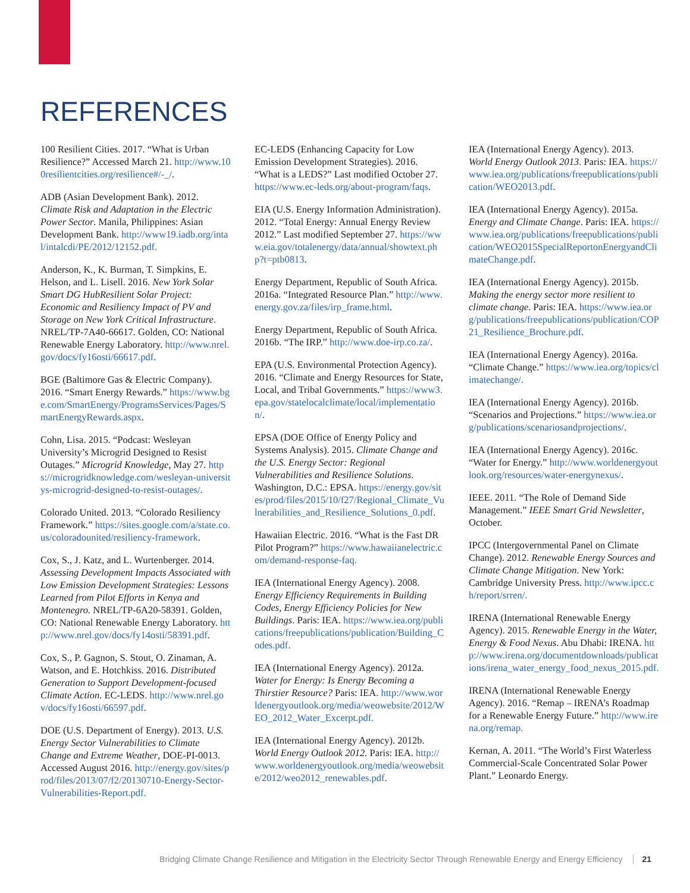REFERENCES
100 Resilient Cities. 2017. “What is Urban Resilience?” Accessed March 21. http://www.100resilientcities.org/resilience#/-_/.
ADB (Asian Development Bank). 2012. Climate Risk and Adaptation in the Electric Power Sector. Manila, Philippines: Asian Development Bank. http://www19.iadb.org/intal/intalcdi/PE/2012/12152.pdf.
Anderson, K., K. Burman, T. Simpkins, E. Helson, and L. Lisell. 2016. New York Solar Smart DG HubResilient Solar Project: Economic and Resiliency Impact of PV and Storage on New York Critical Infrastructure. NREL/TP-7A40-66617. Golden, CO: National Renewable Energy Laboratory. http://www.nrel.gov/docs/fy16osti/66617.pdf.
BGE (Baltimore Gas & Electric Company). 2016. “Smart Energy Rewards.” https://www.bge.com/SmartEnergy/ProgramsServices/Pages/SmartEnergyRewards.aspx.
Cohn, Lisa. 2015. “Podcast: Wesleyan University’s Microgrid Designed to Resist Outages.” Microgrid Knowledge, May 27. https://microgridknowledge.com/wesleyan-universitys-microgrid-designed-to-resist-outages/.
Colorado United. 2013. “Colorado Resiliency Framework.” https://sites.google.com/a/state.co.us/coloradounited/resiliency-framework.
Cox, S., J. Katz, and L. Wurtenberger. 2014. Assessing Development Impacts Associated with Low Emission Development Strategies: Lessons Learned from Pilot Efforts in Kenya and Montenegro. NREL/TP-6A20-58391. Golden, CO: National Renewable Energy Laboratory. http://www.nrel.gov/docs/fy14osti/58391.pdf.
Cox, S., P. Gagnon, S. Stout, O. Zinaman, A. Watson, and E. Hotchkiss. 2016. Distributed Generation to Support Development-focused Climate Action. EC-LEDS. http://www.nrel.gov/docs/fy16osti/66597.pdf.
DOE (U.S. Department of Energy). 2013. U.S. Energy Sector Vulnerabilities to Climate Change and Extreme Weather, DOE-PI-0013. Accessed August 2016. http://energy.gov/sites/prod/files/2013/07/f2/20130710-Energy-Sector-Vulnerabilities-Report.pdf.
EC-LEDS (Enhancing Capacity for Low Emission Development Strategies). 2016. “What is a LEDS?” Last modified October 27. https://www.ec-leds.org/about-program/faqs.
EIA (U.S. Energy Information Administration). 2012. “Total Energy: Annual Energy Review 2012.” Last modified September 27. https://www.eia.gov/totalenergy/data/annual/showtext.php?t=ptb0813.
Energy Department, Republic of South Africa. 2016a. “Integrated Resource Plan.” http://www.energy.gov.za/files/irp_frame.html.
Energy Department, Republic of South Africa. 2016b. “The IRP.” http://www.doe-irp.co.za/.
EPA (U.S. Environmental Protection Agency). 2016. “Climate and Energy Resources for State, Local, and Tribal Governments.” https://www3.epa.gov/statelocalclimate/local/implementation/.
EPSA (DOE Office of Energy Policy and Systems Analysis). 2015. Climate Change and the U.S. Energy Sector: Regional Vulnerabilities and Resilience Solutions. Washington, D.C.: EPSA. https://energy.gov/sites/prod/files/2015/10/f27/Regional_Climate_Vulnerabilities_and_Resilience_Solutions_0.pdf.
Hawaiian Electric. 2016. “What is the Fast DR Pilot Program?” https://www.hawaiianelectric.com/demand-response-faq.
IEA (International Energy Agency). 2008. Energy Efficiency Requirements in Building Codes, Energy Efficiency Policies for New Buildings. Paris: IEA. https://www.iea.org/publications/freepublications/publication/Building_Codes.pdf.
IEA (International Energy Agency). 2012a. Water for Energy: Is Energy Becoming a Thirstier Resource? Paris: IEA. http://www.worldenergyoutlook.org/media/weowebsite/2012/WEO_2012_Water_Excerpt.pdf.
IEA (International Energy Agency). 2012b. World Energy Outlook 2012. Paris: IEA. http://www.worldenergyoutlook.org/media/weowebsite/2012/weo2012_renewables.pdf.
IEA (International Energy Agency). 2013. World Energy Outlook 2013. Paris: IEA. https://www.iea.org/publications/freepublications/publication/WEO2013.pdf.
IEA (International Energy Agency). 2015a. Energy and Climate Change. Paris: IEA. https://www.iea.org/publications/freepublications/publication/WEO2015SpecialReportonEnergyandClimateChange.pdf.
IEA (International Energy Agency). 2015b. Making the energy sector more resilient to climate change. Paris: IEA. https://www.iea.org/publications/freepublications/publication/COP21_Resilience_Brochure.pdf.
IEA (International Energy Agency). 2016a. “Climate Change.” https://www.iea.org/topics/climatechange/.
IEA (International Energy Agency). 2016b. “Scenarios and Projections.” https://www.iea.org/publications/scenariosandprojections/.
IEA (International Energy Agency). 2016c. “Water for Energy.” http://www.worldenergyoutlook.org/resources/water-energynexus/.
IEEE. 2011. “The Role of Demand Side Management.” IEEE Smart Grid Newsletter, October.
IPCC (Intergovernmental Panel on Climate Change). 2012. Renewable Energy Sources and Climate Change Mitigation. New York: Cambridge University Press. http://www.ipcc.ch/report/srren/.
IRENA (International Renewable Energy Agency). 2015. Renewable Energy in the Water, Energy & Food Nexus. Abu Dhabi: IRENA. http://www.irena.org/documentdownloads/publications/irena_water_energy_food_nexus_2015.pdf.
IRENA (International Renewable Energy Agency). 2016. “Remap – IRENA’s Roadmap for a Renewable Energy Future.” http://www.irena.org/remap.
Kernan, A. 2011. “The World’s First Waterless Commercial-Scale Concentrated Solar Power Plant.” Leonardo Energy.
Bridging Climate Change Resilience and Mitigation in the Electricity Sector Through Renewable Energy and Energy Efficiency 21